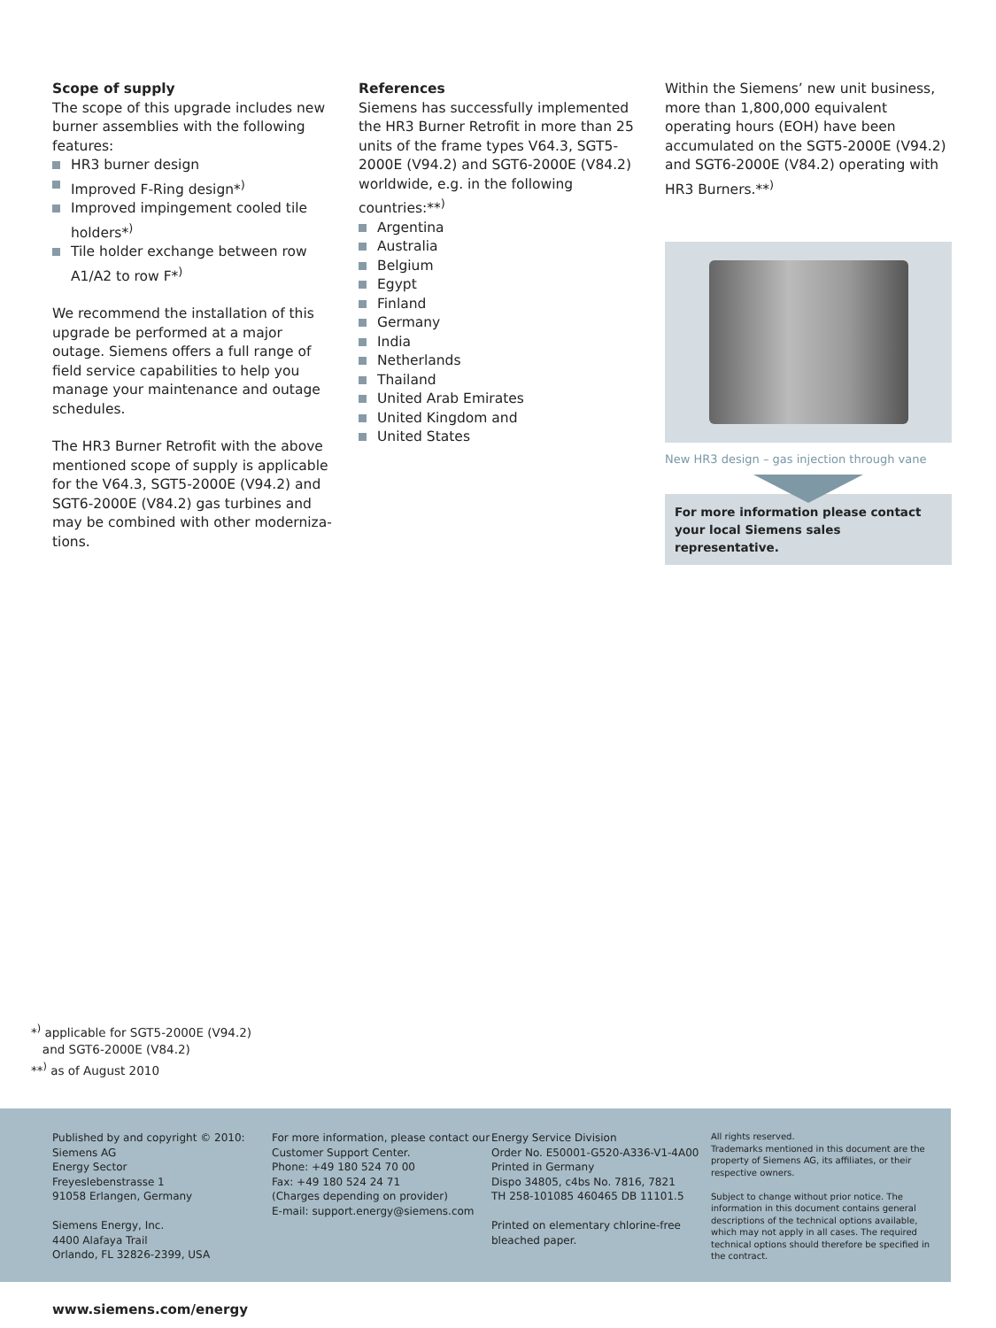Scope of supply
The scope of this upgrade includes new burner assemblies with the following features:
HR3 burner design
Improved F-Ring design*<sup>)</sup>
Improved impingement cooled tile holders*<sup>)</sup>
Tile holder exchange between row A1/A2 to row F*<sup>)</sup>
We recommend the installation of this upgrade be performed at a major outage. Siemens offers a full range of field service capabilities to help you manage your maintenance and outage schedules.
The HR3 Burner Retrofit with the above mentioned scope of supply is applicable for the V64.3, SGT5-2000E (V94.2) and SGT6-2000E (V84.2) gas turbines and may be combined with other moderniza-tions.
References
Siemens has successfully implemented the HR3 Burner Retrofit in more than 25 units of the frame types V64.3, SGT5-2000E (V94.2) and SGT6-2000E (V84.2) worldwide, e.g. in the following countries:**<sup>)</sup>
Argentina
Australia
Belgium
Egypt
Finland
Germany
India
Netherlands
Thailand
United Arab Emirates
United Kingdom and
United States
Within the Siemens’ new unit business, more than 1,800,000 equivalent operating hours (EOH) have been accumulated on the SGT5-2000E (V94.2) and SGT6-2000E (V84.2) operating with HR3 Burners.**<sup>)</sup>
New HR3 design – gas injection through vane
For more information please contact your local Siemens sales representative.
*<sup>)</sup> applicable for SGT5-2000E (V94.2)
and SGT6-2000E (V84.2)
**<sup>)</sup> as of August 2010
Published by and copyright © 2010:
Siemens AG
Energy Sector
Freyeslebenstrasse 1
91058 Erlangen, Germany
Siemens Energy, Inc.
4400 Alafaya Trail
Orlando, FL 32826-2399, USA
For more information, please contact our Customer Support Center.
Phone: +49 180 524 70 00
Fax: +49 180 524 24 71
(Charges depending on provider)
E-mail: support.energy@siemens.com
Energy Service Division
Order No. E50001-G520-A336-V1-4A00
Printed in Germany
Dispo 34805, c4bs No. 7816, 7821
TH 258-101085 460465 DB 11101.5
Printed on elementary chlorine-free bleached paper.
All rights reserved.
Trademarks mentioned in this document are the property of Siemens AG, its affiliates, or their respective owners.
Subject to change without prior notice. The information in this document contains general descriptions of the technical options available, which may not apply in all cases. The required technical options should therefore be specified in the contract.
www.siemens.com/energy